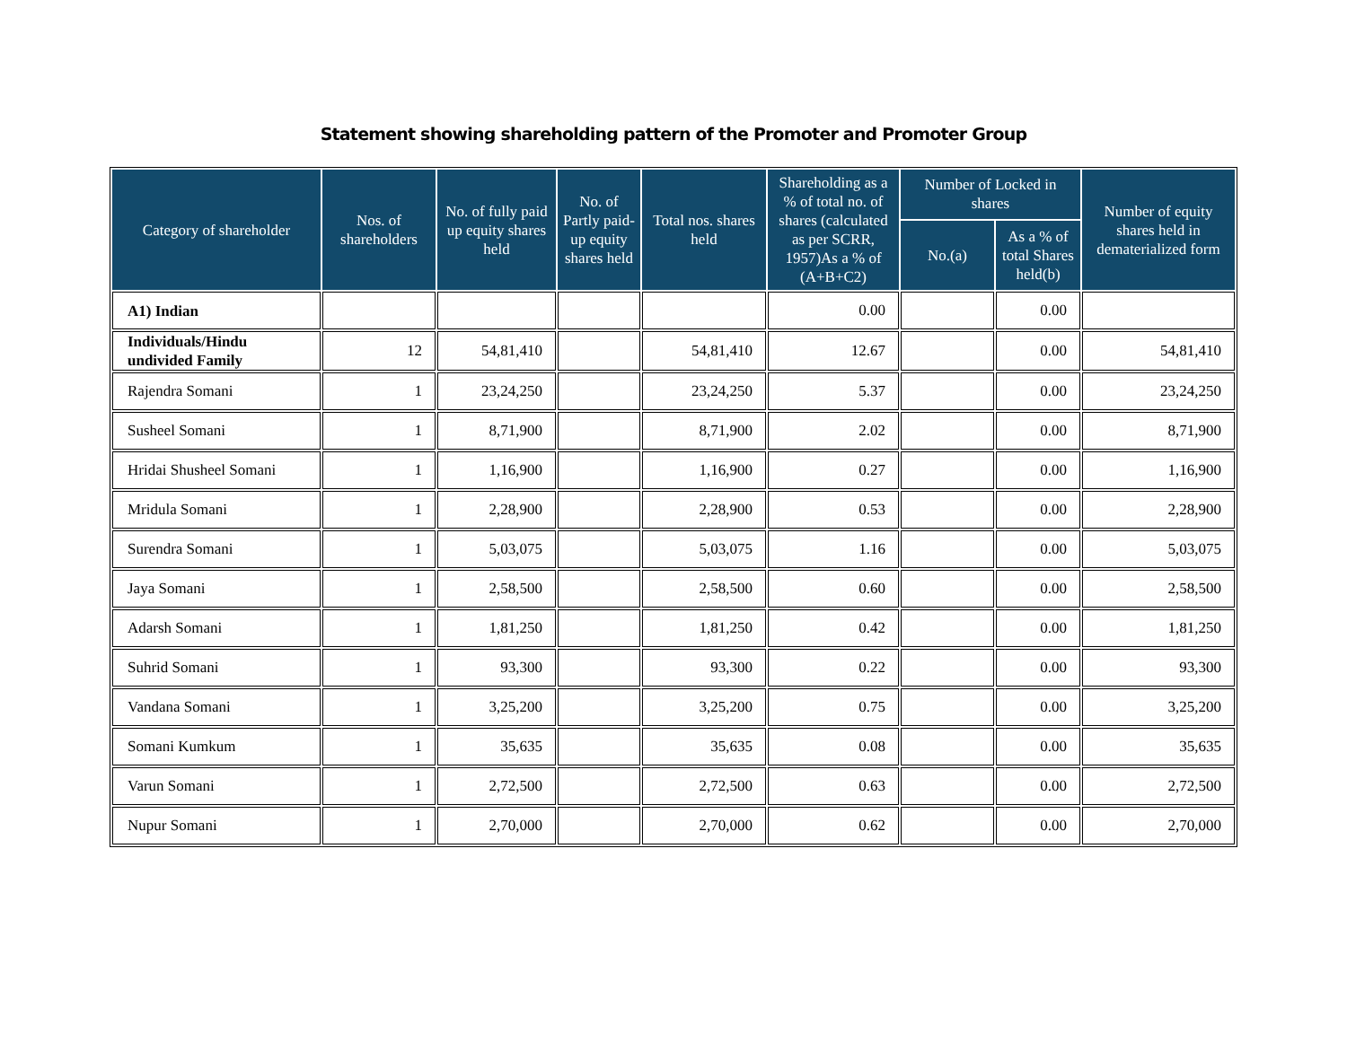Statement showing shareholding pattern of the Promoter and Promoter Group
| Category of shareholder | Nos. of shareholders | No. of fully paid up equity shares held | No. of Partly paid-up equity shares held | Total nos. shares held | Shareholding as a % of total no. of shares (calculated as per SCRR, 1957)As a % of (A+B+C2) | Number of Locked in shares | | Number of equity shares held in dematerialized form |
| --- | --- | --- | --- | --- | --- | --- | --- | --- |
| | | | | | | No.(a) | As a % of total Shares held(b) | |
| A1) Indian | | | | | 0.00 | | 0.00 | |
| Individuals/Hindu undivided Family | 12 | 54,81,410 | | 54,81,410 | 12.67 | | 0.00 | 54,81,410 |
| Rajendra Somani | 1 | 23,24,250 | | 23,24,250 | 5.37 | | 0.00 | 23,24,250 |
| Susheel Somani | 1 | 8,71,900 | | 8,71,900 | 2.02 | | 0.00 | 8,71,900 |
| Hridai Shusheel Somani | 1 | 1,16,900 | | 1,16,900 | 0.27 | | 0.00 | 1,16,900 |
| Mridula Somani | 1 | 2,28,900 | | 2,28,900 | 0.53 | | 0.00 | 2,28,900 |
| Surendra Somani | 1 | 5,03,075 | | 5,03,075 | 1.16 | | 0.00 | 5,03,075 |
| Jaya Somani | 1 | 2,58,500 | | 2,58,500 | 0.60 | | 0.00 | 2,58,500 |
| Adarsh Somani | 1 | 1,81,250 | | 1,81,250 | 0.42 | | 0.00 | 1,81,250 |
| Suhrid Somani | 1 | 93,300 | | 93,300 | 0.22 | | 0.00 | 93,300 |
| Vandana Somani | 1 | 3,25,200 | | 3,25,200 | 0.75 | | 0.00 | 3,25,200 |
| Somani Kumkum | 1 | 35,635 | | 35,635 | 0.08 | | 0.00 | 35,635 |
| Varun Somani | 1 | 2,72,500 | | 2,72,500 | 0.63 | | 0.00 | 2,72,500 |
| Nupur Somani | 1 | 2,70,000 | | 2,70,000 | 0.62 | | 0.00 | 2,70,000 |